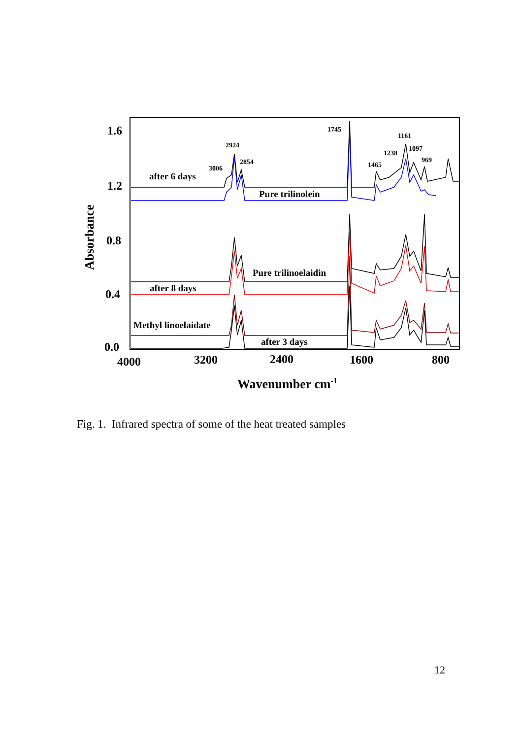1.6
1.2
0.8
0.4
0.0
4000
3200
2400
1600
800
Wavenumber cm-1
Absorbance
1745
1161
2924
1238
1097
2854
969
3006
1465
after 6 days
Pure trilinolein
Pure trilinoelaidin
after 8 days
Methyl linoelaidate
after 3 days
Fig. 1. Infrared spectra of some of the heat treated samples
12